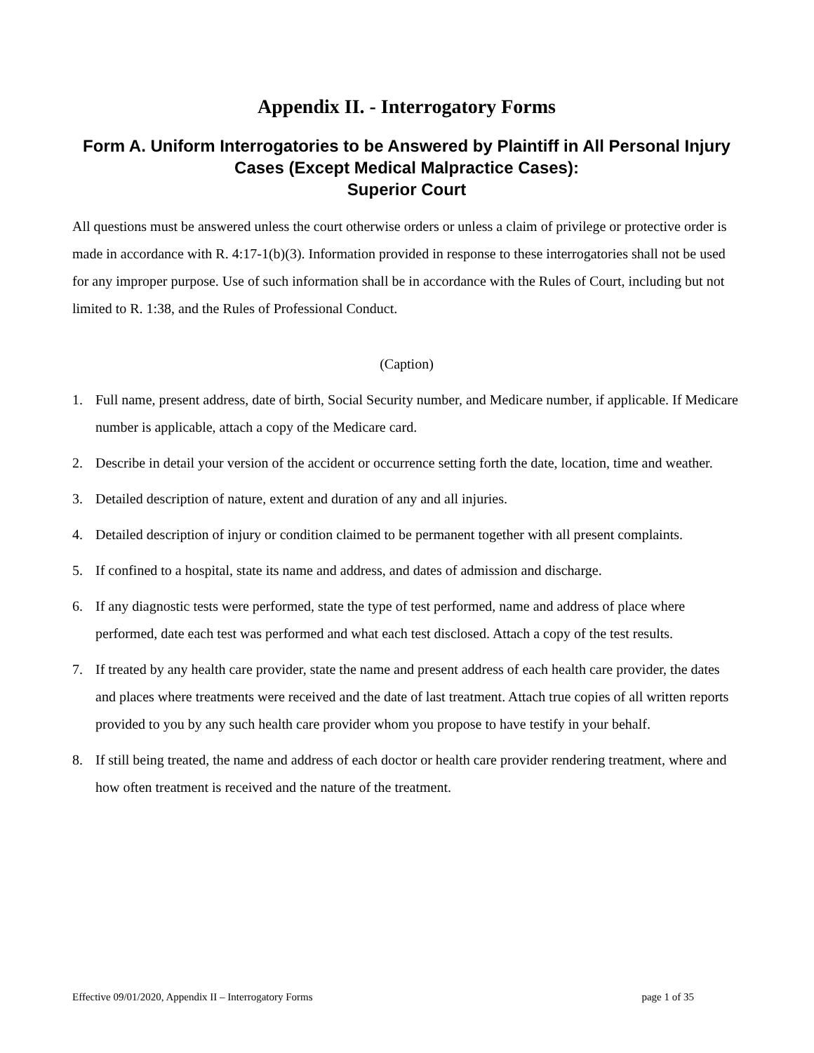Appendix II. - Interrogatory Forms
Form A. Uniform Interrogatories to be Answered by Plaintiff in All Personal Injury Cases (Except Medical Malpractice Cases):
Superior Court
All questions must be answered unless the court otherwise orders or unless a claim of privilege or protective order is made in accordance with R. 4:17-1(b)(3). Information provided in response to these interrogatories shall not be used for any improper purpose. Use of such information shall be in accordance with the Rules of Court, including but not limited to R. 1:38, and the Rules of Professional Conduct.
(Caption)
1. Full name, present address, date of birth, Social Security number, and Medicare number, if applicable. If Medicare number is applicable, attach a copy of the Medicare card.
2. Describe in detail your version of the accident or occurrence setting forth the date, location, time and weather.
3. Detailed description of nature, extent and duration of any and all injuries.
4. Detailed description of injury or condition claimed to be permanent together with all present complaints.
5. If confined to a hospital, state its name and address, and dates of admission and discharge.
6. If any diagnostic tests were performed, state the type of test performed, name and address of place where performed, date each test was performed and what each test disclosed. Attach a copy of the test results.
7. If treated by any health care provider, state the name and present address of each health care provider, the dates and places where treatments were received and the date of last treatment. Attach true copies of all written reports provided to you by any such health care provider whom you propose to have testify in your behalf.
8. If still being treated, the name and address of each doctor or health care provider rendering treatment, where and how often treatment is received and the nature of the treatment.
Effective 09/01/2020, Appendix II – Interrogatory Forms page 1 of 35